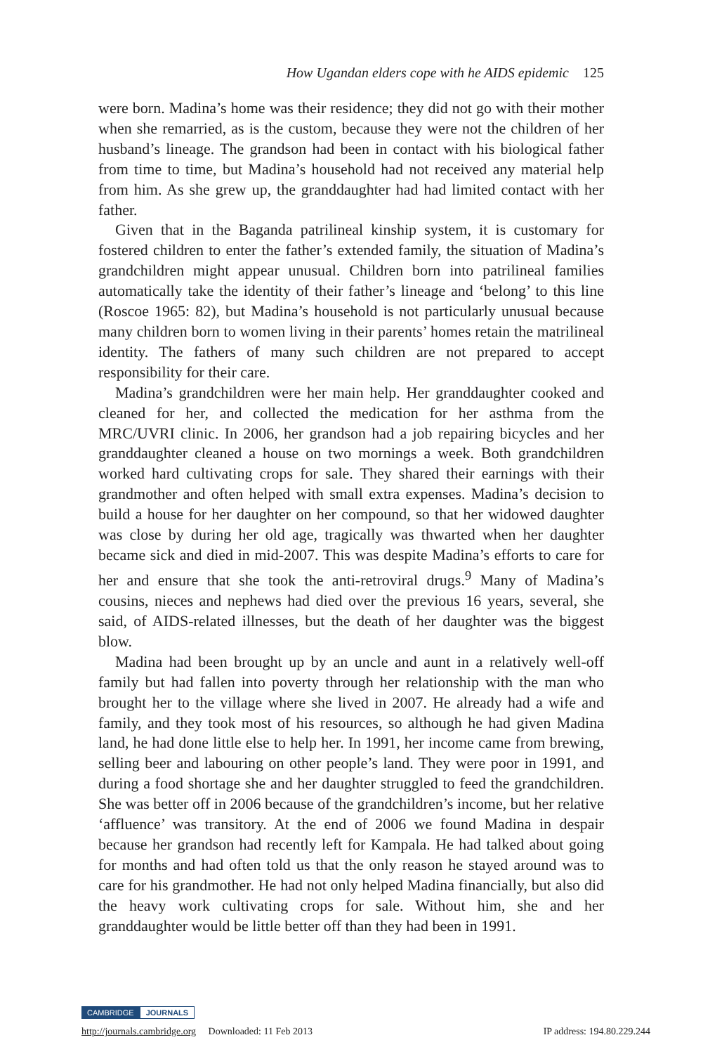How Ugandan elders cope with he AIDS epidemic 125
were born. Madina’s home was their residence; they did not go with their mother when she remarried, as is the custom, because they were not the children of her husband’s lineage. The grandson had been in contact with his biological father from time to time, but Madina’s household had not received any material help from him. As she grew up, the granddaughter had had limited contact with her father.
Given that in the Baganda patrilineal kinship system, it is customary for fostered children to enter the father’s extended family, the situation of Madina’s grandchildren might appear unusual. Children born into patrilineal families automatically take the identity of their father’s lineage and ‘belong’ to this line (Roscoe 1965: 82), but Madina’s household is not particularly unusual because many children born to women living in their parents’ homes retain the matrilineal identity. The fathers of many such children are not prepared to accept responsibility for their care.
Madina’s grandchildren were her main help. Her granddaughter cooked and cleaned for her, and collected the medication for her asthma from the MRC/UVRI clinic. In 2006, her grandson had a job repairing bicycles and her granddaughter cleaned a house on two mornings a week. Both grandchildren worked hard cultivating crops for sale. They shared their earnings with their grandmother and often helped with small extra expenses. Madina’s decision to build a house for her daughter on her compound, so that her widowed daughter was close by during her old age, tragically was thwarted when her daughter became sick and died in mid-2007. This was despite Madina’s efforts to care for her and ensure that she took the anti-retroviral drugs.<sup>9</sup> Many of Madina’s cousins, nieces and nephews had died over the previous 16 years, several, she said, of AIDS-related illnesses, but the death of her daughter was the biggest blow.
Madina had been brought up by an uncle and aunt in a relatively well-off family but had fallen into poverty through her relationship with the man who brought her to the village where she lived in 2007. He already had a wife and family, and they took most of his resources, so although he had given Madina land, he had done little else to help her. In 1991, her income came from brewing, selling beer and labouring on other people’s land. They were poor in 1991, and during a food shortage she and her daughter struggled to feed the grandchildren. She was better off in 2006 because of the grandchildren’s income, but her relative ‘affluence’ was transitory. At the end of 2006 we found Madina in despair because her grandson had recently left for Kampala. He had talked about going for months and had often told us that the only reason he stayed around was to care for his grandmother. He had not only helped Madina financially, but also did the heavy work cultivating crops for sale. Without him, she and her granddaughter would be little better off than they had been in 1991.
CAMBRIDGE JOURNALS
http://journals.cambridge.org Downloaded: 11 Feb 2013 IP address: 194.80.229.244